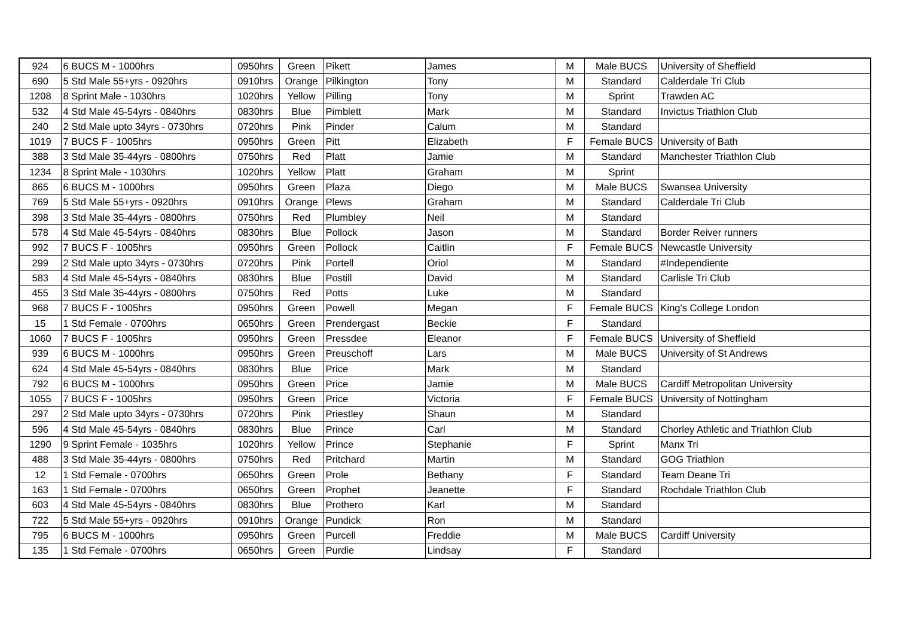| 924 | 6 BUCS M - 1000hrs | 0950hrs | Green | Pikett | James | M | Male BUCS | University of Sheffield |
| 690 | 5 Std Male 55+yrs - 0920hrs | 0910hrs | Orange | Pilkington | Tony | M | Standard | Calderdale Tri Club |
| 1208 | 8 Sprint Male - 1030hrs | 1020hrs | Yellow | Pilling | Tony | M | Sprint | Trawden AC |
| 532 | 4 Std Male 45-54yrs - 0840hrs | 0830hrs | Blue | Pimblett | Mark | M | Standard | Invictus Triathlon Club |
| 240 | 2 Std Male upto 34yrs - 0730hrs | 0720hrs | Pink | Pinder | Calum | M | Standard | |
| 1019 | 7 BUCS F - 1005hrs | 0950hrs | Green | Pitt | Elizabeth | F | Female BUCS | University of Bath |
| 388 | 3 Std Male 35-44yrs - 0800hrs | 0750hrs | Red | Platt | Jamie | M | Standard | Manchester Triathlon Club |
| 1234 | 8 Sprint Male - 1030hrs | 1020hrs | Yellow | Platt | Graham | M | Sprint | |
| 865 | 6 BUCS M - 1000hrs | 0950hrs | Green | Plaza | Diego | M | Male BUCS | Swansea University |
| 769 | 5 Std Male 55+yrs - 0920hrs | 0910hrs | Orange | Plews | Graham | M | Standard | Calderdale Tri Club |
| 398 | 3 Std Male 35-44yrs - 0800hrs | 0750hrs | Red | Plumbley | Neil | M | Standard | |
| 578 | 4 Std Male 45-54yrs - 0840hrs | 0830hrs | Blue | Pollock | Jason | M | Standard | Border Reiver runners |
| 992 | 7 BUCS F - 1005hrs | 0950hrs | Green | Pollock | Caitlin | F | Female BUCS | Newcastle University |
| 299 | 2 Std Male upto 34yrs - 0730hrs | 0720hrs | Pink | Portell | Oriol | M | Standard | #Independiente |
| 583 | 4 Std Male 45-54yrs - 0840hrs | 0830hrs | Blue | Postill | David | M | Standard | Carlisle Tri Club |
| 455 | 3 Std Male 35-44yrs - 0800hrs | 0750hrs | Red | Potts | Luke | M | Standard | |
| 968 | 7 BUCS F - 1005hrs | 0950hrs | Green | Powell | Megan | F | Female BUCS | King's College London |
| 15 | 1 Std Female - 0700hrs | 0650hrs | Green | Prendergast | Beckie | F | Standard | |
| 1060 | 7 BUCS F - 1005hrs | 0950hrs | Green | Pressdee | Eleanor | F | Female BUCS | University of Sheffield |
| 939 | 6 BUCS M - 1000hrs | 0950hrs | Green | Preuschoff | Lars | M | Male BUCS | University of St Andrews |
| 624 | 4 Std Male 45-54yrs - 0840hrs | 0830hrs | Blue | Price | Mark | M | Standard | |
| 792 | 6 BUCS M - 1000hrs | 0950hrs | Green | Price | Jamie | M | Male BUCS | Cardiff Metropolitan University |
| 1055 | 7 BUCS F - 1005hrs | 0950hrs | Green | Price | Victoria | F | Female BUCS | University of Nottingham |
| 297 | 2 Std Male upto 34yrs - 0730hrs | 0720hrs | Pink | Priestley | Shaun | M | Standard | |
| 596 | 4 Std Male 45-54yrs - 0840hrs | 0830hrs | Blue | Prince | Carl | M | Standard | Chorley Athletic and Triathlon Club |
| 1290 | 9 Sprint Female - 1035hrs | 1020hrs | Yellow | Prince | Stephanie | F | Sprint | Manx Tri |
| 488 | 3 Std Male 35-44yrs - 0800hrs | 0750hrs | Red | Pritchard | Martin | M | Standard | GOG Triathlon |
| 12 | 1 Std Female - 0700hrs | 0650hrs | Green | Prole | Bethany | F | Standard | Team Deane Tri |
| 163 | 1 Std Female - 0700hrs | 0650hrs | Green | Prophet | Jeanette | F | Standard | Rochdale Triathlon Club |
| 603 | 4 Std Male 45-54yrs - 0840hrs | 0830hrs | Blue | Prothero | Karl | M | Standard | |
| 722 | 5 Std Male 55+yrs - 0920hrs | 0910hrs | Orange | Pundick | Ron | M | Standard | |
| 795 | 6 BUCS M - 1000hrs | 0950hrs | Green | Purcell | Freddie | M | Male BUCS | Cardiff University |
| 135 | 1 Std Female - 0700hrs | 0650hrs | Green | Purdie | Lindsay | F | Standard | |